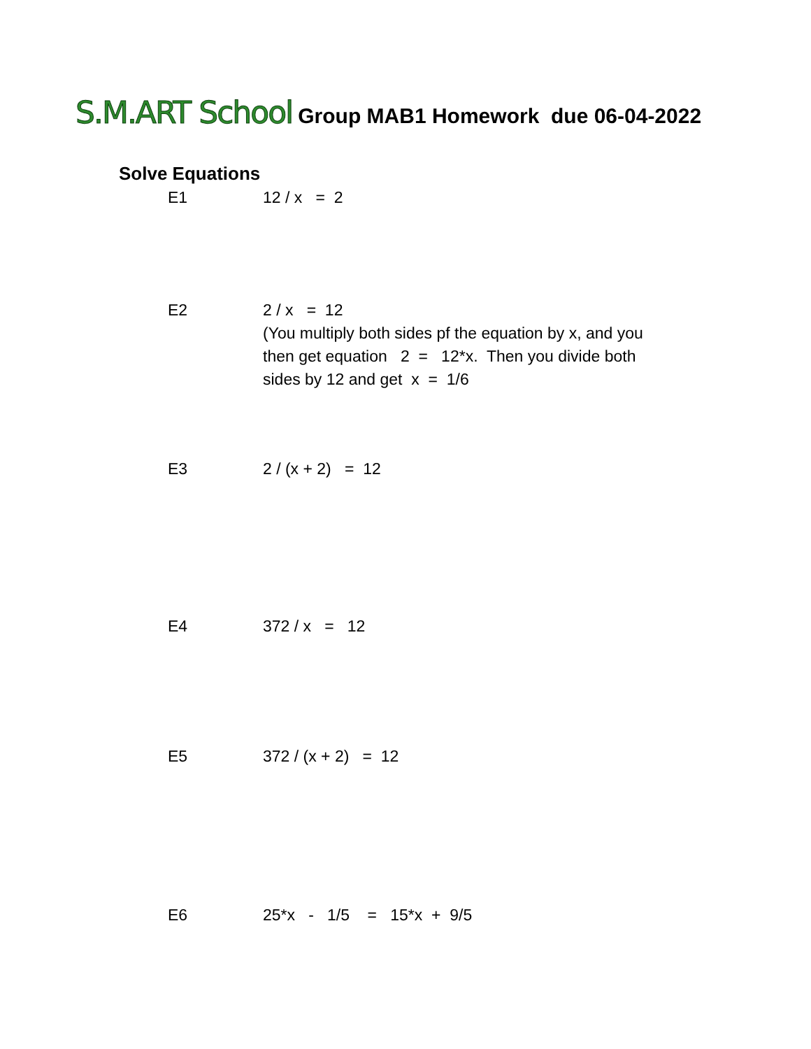S.M.ART School Group MAB1 Homework due 06-04-2022
Solve Equations
E1 12 / x = 2
E2 2 / x = 12
(You multiply both sides pf the equation by x, and you then get equation 2 = 12*x. Then you divide both sides by 12 and get x = 1/6
E3 2 / (x + 2) = 12
E4 372 / x = 12
E5 372 / (x + 2) = 12
E6 25*x - 1/5 = 15*x + 9/5